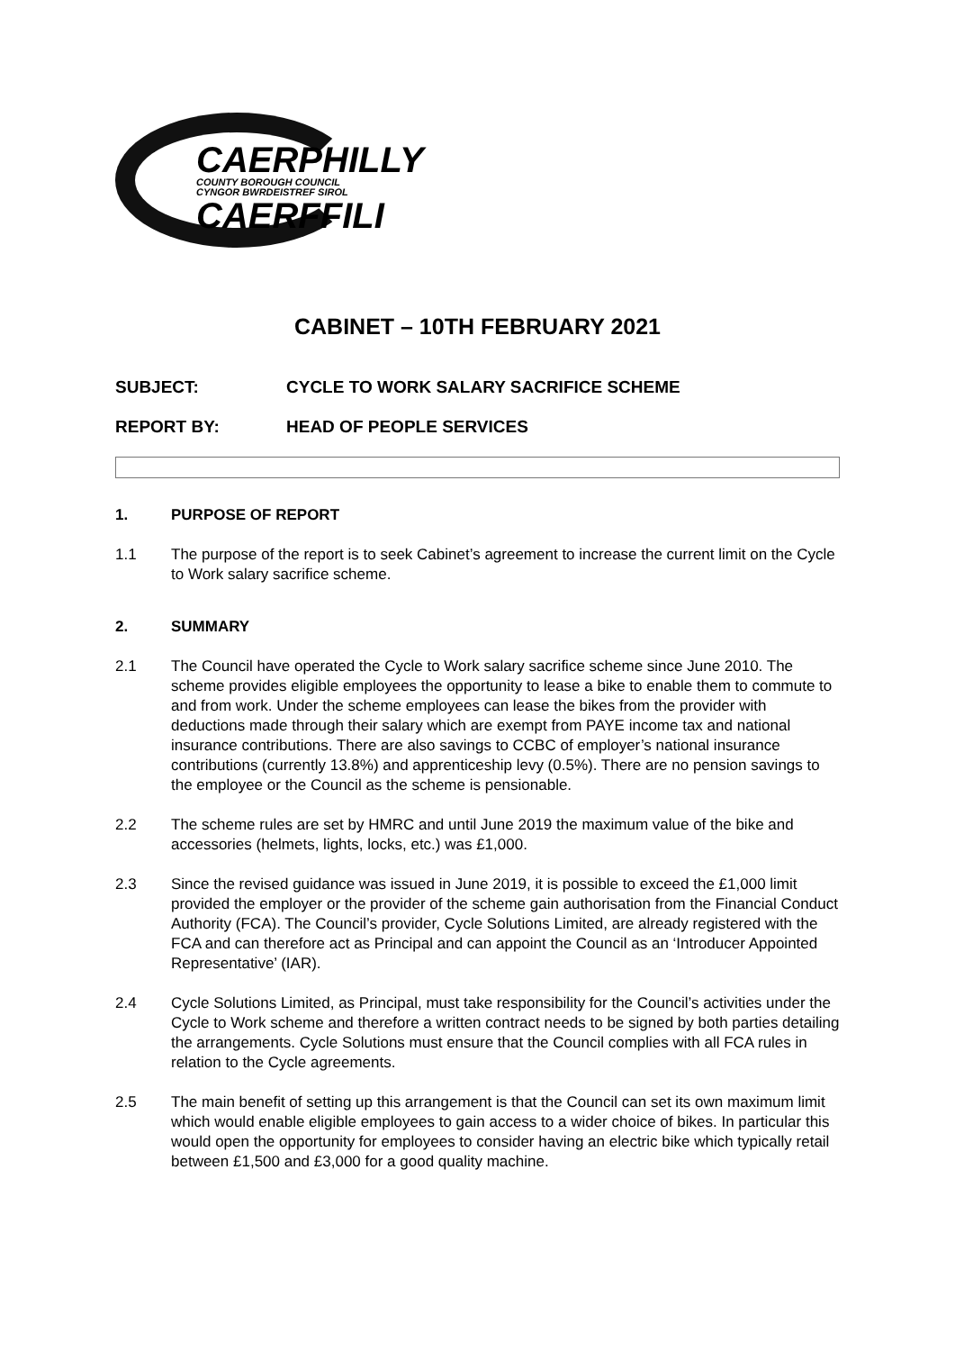CAERPHILLY
COUNTY BOROUGH COUNCIL
CYNGOR BWRDEISTREF SIROL
CAERFFILI
CABINET – 10TH FEBRUARY 2021
SUBJECT: CYCLE TO WORK SALARY SACRIFICE SCHEME
REPORT BY: HEAD OF PEOPLE SERVICES
1. PURPOSE OF REPORT
1.1 The purpose of the report is to seek Cabinet’s agreement to increase the current limit on the Cycle to Work salary sacrifice scheme.
2. SUMMARY
2.1 The Council have operated the Cycle to Work salary sacrifice scheme since June 2010. The scheme provides eligible employees the opportunity to lease a bike to enable them to commute to and from work. Under the scheme employees can lease the bikes from the provider with deductions made through their salary which are exempt from PAYE income tax and national insurance contributions. There are also savings to CCBC of employer’s national insurance contributions (currently 13.8%) and apprenticeship levy (0.5%). There are no pension savings to the employee or the Council as the scheme is pensionable.
2.2 The scheme rules are set by HMRC and until June 2019 the maximum value of the bike and accessories (helmets, lights, locks, etc.) was £1,000.
2.3 Since the revised guidance was issued in June 2019, it is possible to exceed the £1,000 limit provided the employer or the provider of the scheme gain authorisation from the Financial Conduct Authority (FCA). The Council’s provider, Cycle Solutions Limited, are already registered with the FCA and can therefore act as Principal and can appoint the Council as an ‘Introducer Appointed Representative’ (IAR).
2.4 Cycle Solutions Limited, as Principal, must take responsibility for the Council’s activities under the Cycle to Work scheme and therefore a written contract needs to be signed by both parties detailing the arrangements. Cycle Solutions must ensure that the Council complies with all FCA rules in relation to the Cycle agreements.
2.5 The main benefit of setting up this arrangement is that the Council can set its own maximum limit which would enable eligible employees to gain access to a wider choice of bikes. In particular this would open the opportunity for employees to consider having an electric bike which typically retail between £1,500 and £3,000 for a good quality machine.